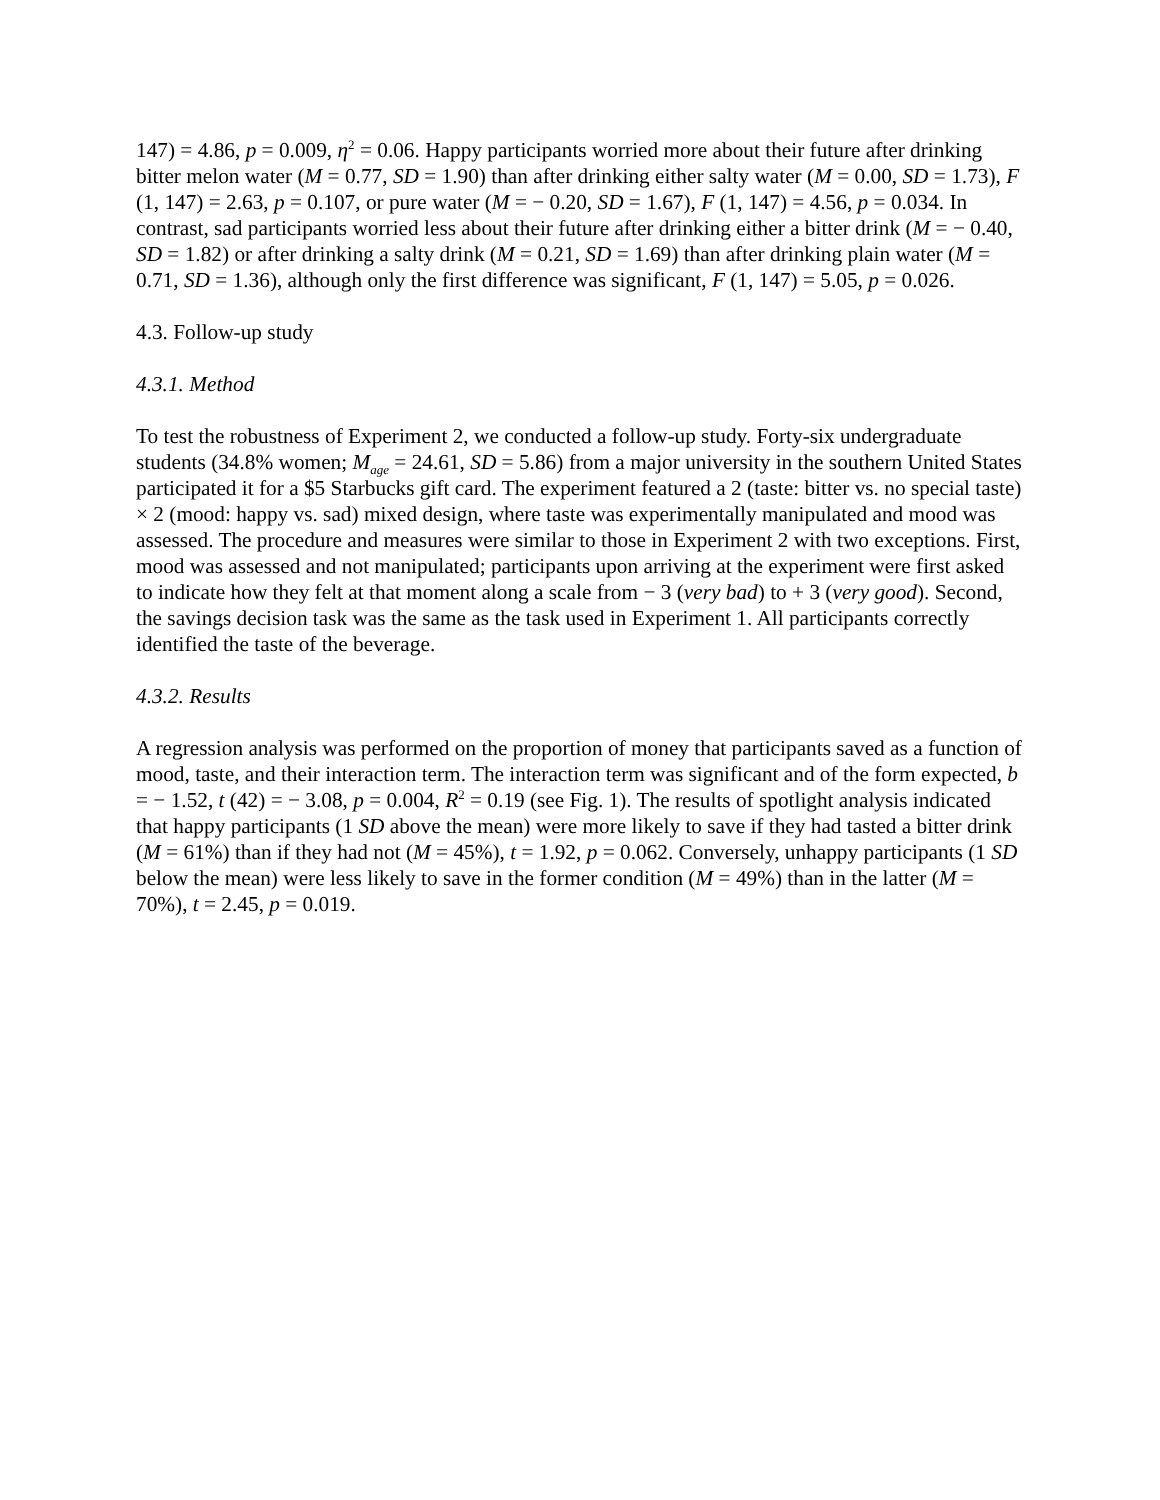147) = 4.86, p = 0.009, η<sup>2</sup> = 0.06. Happy participants worried more about their future after drinking bitter melon water (M = 0.77, SD = 1.90) than after drinking either salty water (M = 0.00, SD = 1.73), F (1, 147) = 2.63, p = 0.107, or pure water (M = − 0.20, SD = 1.67), F (1, 147) = 4.56, p = 0.034. In contrast, sad participants worried less about their future after drinking either a bitter drink (M = − 0.40, SD = 1.82) or after drinking a salty drink (M = 0.21, SD = 1.69) than after drinking plain water (M = 0.71, SD = 1.36), although only the first difference was significant, F (1, 147) = 5.05, p = 0.026.
4.3. Follow-up study
4.3.1. Method
To test the robustness of Experiment 2, we conducted a follow-up study. Forty-six undergraduate students (34.8% women; M<sub>age</sub> = 24.61, SD = 5.86) from a major university in the southern United States participated it for a $5 Starbucks gift card. The experiment featured a 2 (taste: bitter vs. no special taste) × 2 (mood: happy vs. sad) mixed design, where taste was experimentally manipulated and mood was assessed. The procedure and measures were similar to those in Experiment 2 with two exceptions. First, mood was assessed and not manipulated; participants upon arriving at the experiment were first asked to indicate how they felt at that moment along a scale from − 3 (very bad) to + 3 (very good). Second, the savings decision task was the same as the task used in Experiment 1. All participants correctly identified the taste of the beverage.
4.3.2. Results
A regression analysis was performed on the proportion of money that participants saved as a function of mood, taste, and their interaction term. The interaction term was significant and of the form expected, b = − 1.52, t (42) = − 3.08, p = 0.004, R<sup>2</sup> = 0.19 (see Fig. 1). The results of spotlight analysis indicated that happy participants (1 SD above the mean) were more likely to save if they had tasted a bitter drink (M = 61%) than if they had not (M = 45%), t = 1.92, p = 0.062. Conversely, unhappy participants (1 SD below the mean) were less likely to save in the former condition (M = 49%) than in the latter (M = 70%), t = 2.45, p = 0.019.